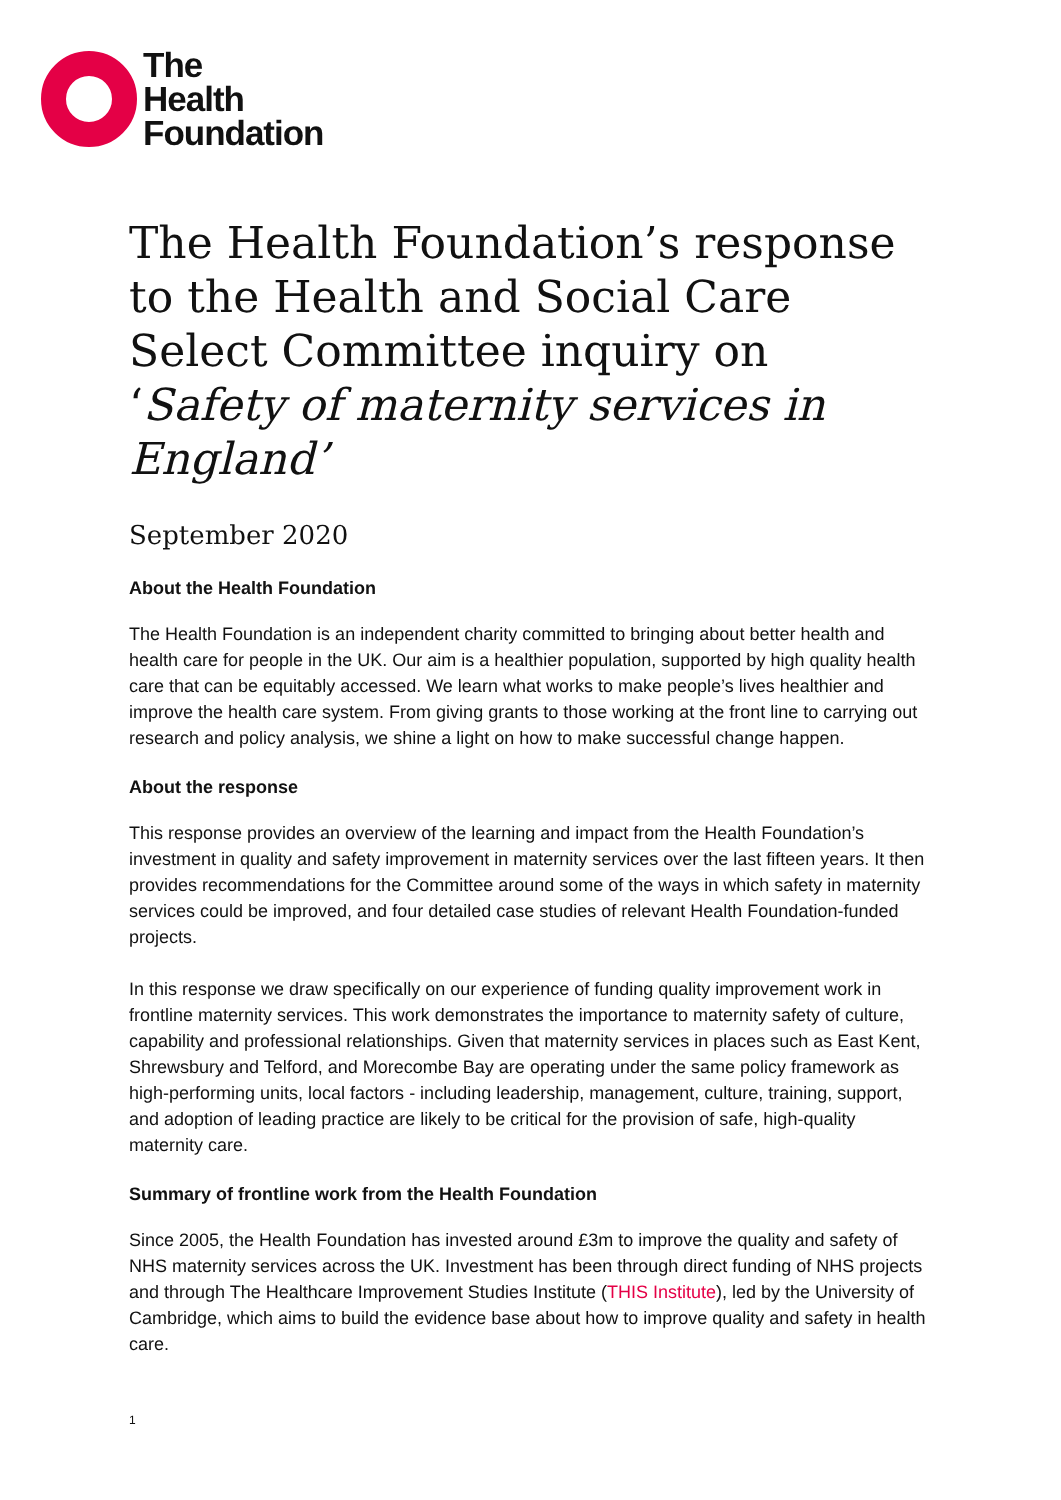The
Health
Foundation
The Health Foundation’s response to the Health and Social Care Select Committee inquiry on ‘Safety of maternity services in England’
September 2020
About the Health Foundation
The Health Foundation is an independent charity committed to bringing about better health and health care for people in the UK. Our aim is a healthier population, supported by high quality health care that can be equitably accessed. We learn what works to make people’s lives healthier and improve the health care system. From giving grants to those working at the front line to carrying out research and policy analysis, we shine a light on how to make successful change happen.
About the response
This response provides an overview of the learning and impact from the Health Foundation’s investment in quality and safety improvement in maternity services over the last fifteen years. It then provides recommendations for the Committee around some of the ways in which safety in maternity services could be improved, and four detailed case studies of relevant Health Foundation-funded projects.
In this response we draw specifically on our experience of funding quality improvement work in frontline maternity services. This work demonstrates the importance to maternity safety of culture, capability and professional relationships. Given that maternity services in places such as East Kent, Shrewsbury and Telford, and Morecombe Bay are operating under the same policy framework as high-performing units, local factors - including leadership, management, culture, training, support, and adoption of leading practice are likely to be critical for the provision of safe, high-quality maternity care.
Summary of frontline work from the Health Foundation
Since 2005, the Health Foundation has invested around £3m to improve the quality and safety of NHS maternity services across the UK. Investment has been through direct funding of NHS projects and through The Healthcare Improvement Studies Institute (THIS Institute), led by the University of Cambridge, which aims to build the evidence base about how to improve quality and safety in health care.
1